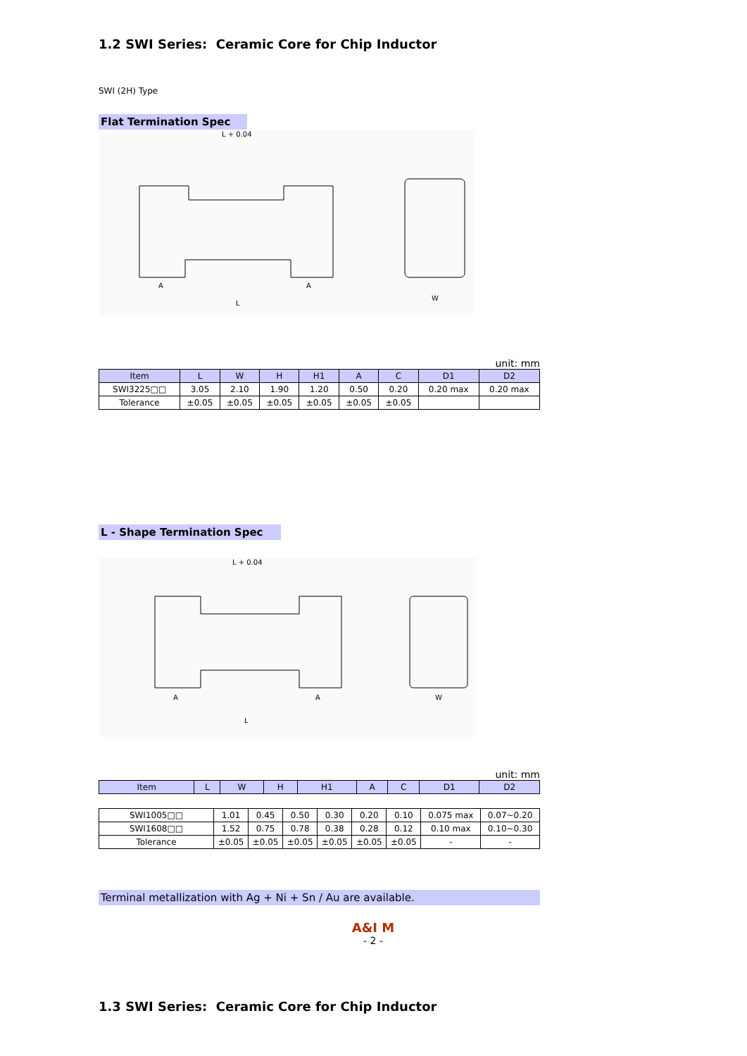1.2 SWI Series: Ceramic Core for Chip Inductor
SWI (2H) Type
Flat Termination Spec
L + 0.04
L
A
A
W
unit: mm
| Item | L | W | H | H1 | A | C | D1 | D2 |
| --- | --- | --- | --- | --- | --- | --- | --- | --- |
| SWI3225□□ | 3.05 | 2.10 | 1.90 | 1.20 | 0.50 | 0.20 | 0.20 max | 0.20 max |
| Tolerance | ±0.05 | ±0.05 | ±0.05 | ±0.05 | ±0.05 | ±0.05 | | |
L - Shape Termination Spec
L + 0.04
L
A
A
W
unit: mm
| Item | L | W | H | H1 | A | C | D1 | D2 |
| --- | --- | --- | --- | --- | --- | --- | --- | --- |
| SWI1005□□ | 1.01 | 0.45 | 0.50 | 0.30 | 0.20 | 0.10 | 0.075 max | 0.07~0.20 |
| SWI1608□□ | 1.52 | 0.75 | 0.78 | 0.38 | 0.28 | 0.12 | 0.10 max | 0.10~0.30 |
| Tolerance | ±0.05 | ±0.05 | ±0.05 | ±0.05 | ±0.05 | ±0.05 | - | - |
Terminal metallization with Ag + Ni + Sn / Au are available.
A&I M
- 2 -
1.3 SWI Series: Ceramic Core for Chip Inductor